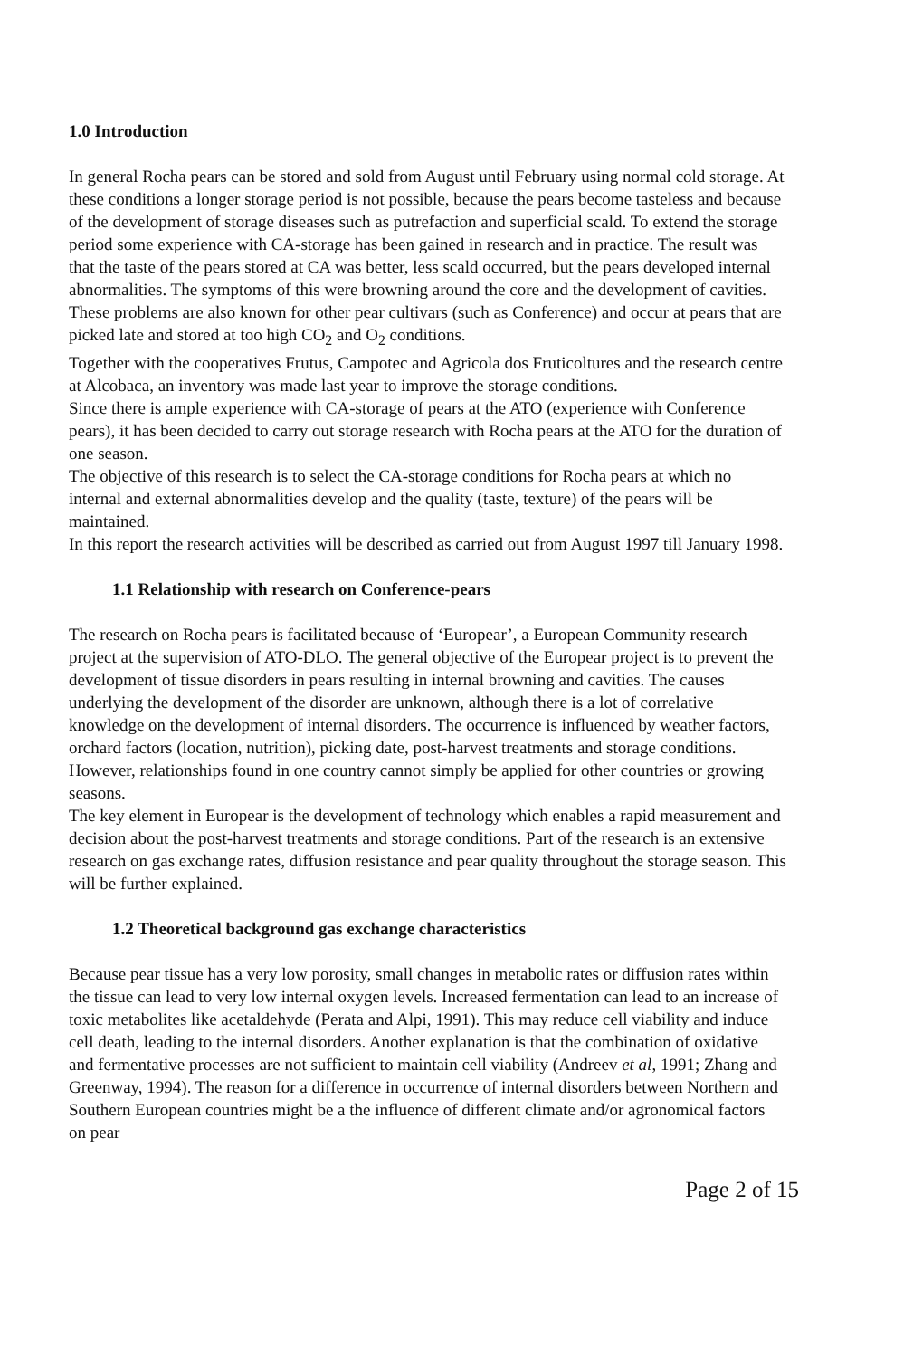1.0 Introduction
In general Rocha pears can be stored and sold from August until February using normal cold storage. At these conditions a longer storage period is not possible, because the pears become tasteless and because of the development of storage diseases such as putrefaction and superficial scald. To extend the storage period some experience with CA-storage has been gained in research and in practice. The result was that the taste of the pears stored at CA was better, less scald occurred, but the pears developed internal abnormalities. The symptoms of this were browning around the core and the development of cavities.
These problems are also known for other pear cultivars (such as Conference) and occur at pears that are picked late and stored at too high CO<sub>2</sub> and O<sub>2</sub> conditions.
Together with the cooperatives Frutus, Campotec and Agricola dos Fruticoltures and the research centre at Alcobaca, an inventory was made last year to improve the storage conditions.
Since there is ample experience with CA-storage of pears at the ATO (experience with Conference pears), it has been decided to carry out storage research with Rocha pears at the ATO for the duration of one season.
The objective of this research is to select the CA-storage conditions for Rocha pears at which no internal and external abnormalities develop and the quality (taste, texture) of the pears will be maintained.
In this report the research activities will be described as carried out from August 1997 till January 1998.
1.1 Relationship with research on Conference-pears
The research on Rocha pears is facilitated because of ‘Europear’, a European Community research project at the supervision of ATO-DLO. The general objective of the Europear project is to prevent the development of tissue disorders in pears resulting in internal browning and cavities. The causes underlying the development of the disorder are unknown, although there is a lot of correlative knowledge on the development of internal disorders. The occurrence is influenced by weather factors, orchard factors (location, nutrition), picking date, post-harvest treatments and storage conditions. However, relationships found in one country cannot simply be applied for other countries or growing seasons.
The key element in Europear is the development of technology which enables a rapid measurement and decision about the post-harvest treatments and storage conditions. Part of the research is an extensive research on gas exchange rates, diffusion resistance and pear quality throughout the storage season. This will be further explained.
1.2 Theoretical background gas exchange characteristics
Because pear tissue has a very low porosity, small changes in metabolic rates or diffusion rates within the tissue can lead to very low internal oxygen levels. Increased fermentation can lead to an increase of toxic metabolites like acetaldehyde (Perata and Alpi, 1991). This may reduce cell viability and induce cell death, leading to the internal disorders. Another explanation is that the combination of oxidative and fermentative processes are not sufficient to maintain cell viability (Andreev et al, 1991; Zhang and Greenway, 1994). The reason for a difference in occurrence of internal disorders between Northern and Southern European countries might be a the influence of different climate and/or agronomical factors on pear
Page 2 of 15